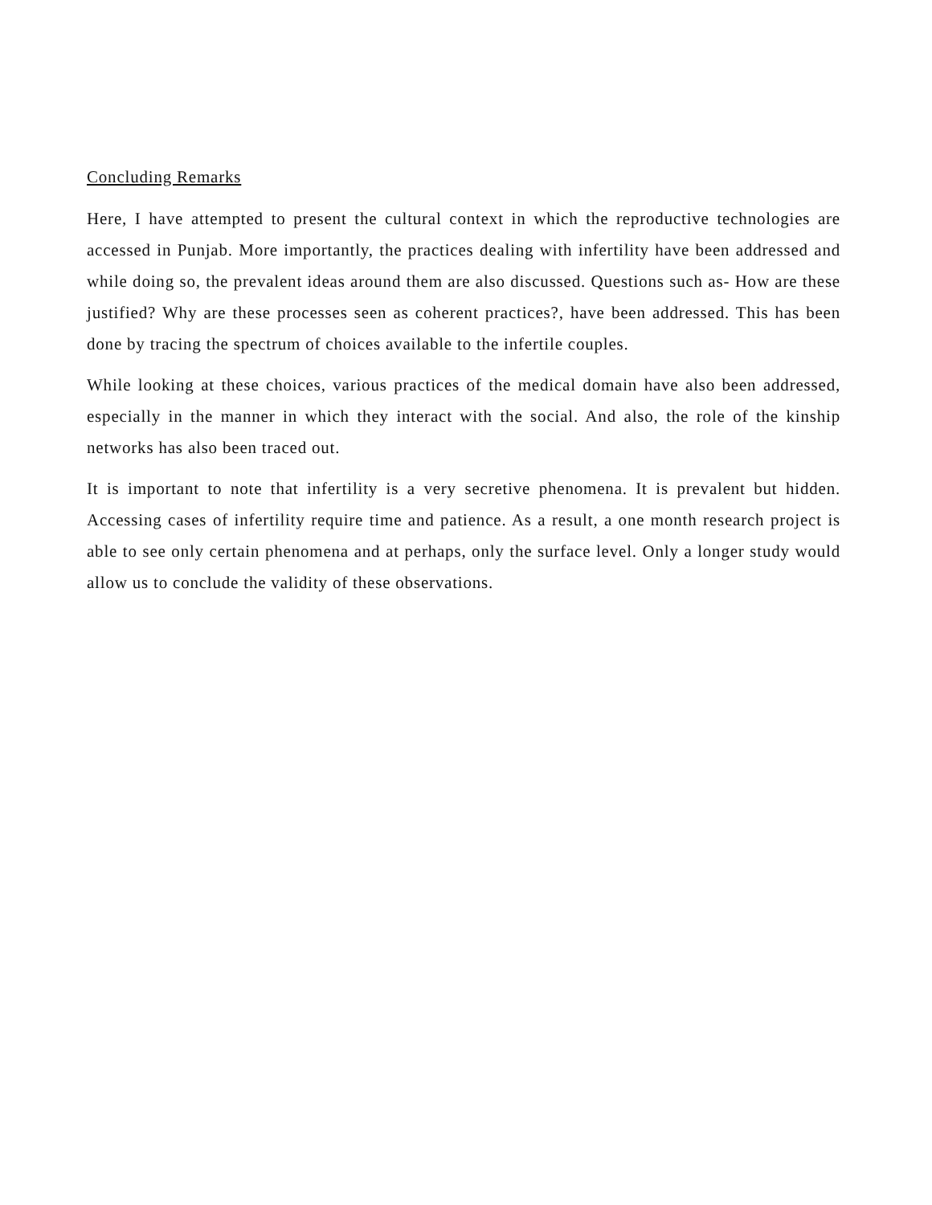Concluding Remarks
Here, I have attempted to present the cultural context in which the reproductive technologies are accessed in Punjab. More importantly, the practices dealing with infertility have been addressed and while doing so, the prevalent ideas around them are also discussed. Questions such as- How are these justified? Why are these processes seen as coherent practices?, have been addressed. This has been done by tracing the spectrum of choices available to the infertile couples.
While looking at these choices, various practices of the medical domain have also been addressed, especially in the manner in which they interact with the social. And also, the role of the kinship networks has also been traced out.
It is important to note that infertility is a very secretive phenomena. It is prevalent but hidden. Accessing cases of infertility require time and patience. As a result, a one month research project is able to see only certain phenomena and at perhaps, only the surface level. Only a longer study would allow us to conclude the validity of these observations.